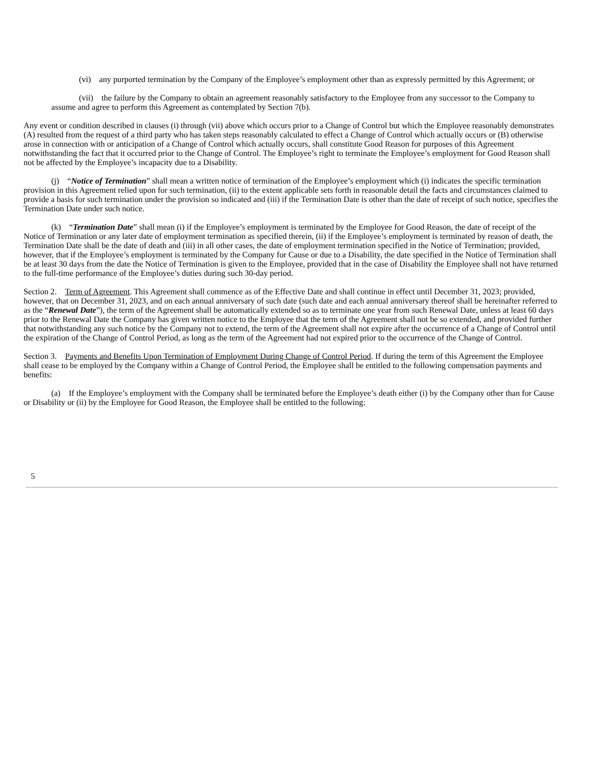(vi) any purported termination by the Company of the Employee’s employment other than as expressly permitted by this Agreement; or
(vii) the failure by the Company to obtain an agreement reasonably satisfactory to the Employee from any successor to the Company to assume and agree to perform this Agreement as contemplated by Section 7(b).
Any event or condition described in clauses (i) through (vii) above which occurs prior to a Change of Control but which the Employee reasonably demonstrates (A) resulted from the request of a third party who has taken steps reasonably calculated to effect a Change of Control which actually occurs or (B) otherwise arose in connection with or anticipation of a Change of Control which actually occurs, shall constitute Good Reason for purposes of this Agreement notwithstanding the fact that it occurred prior to the Change of Control. The Employee’s right to terminate the Employee’s employment for Good Reason shall not be affected by the Employee’s incapacity due to a Disability.
(j) “Notice of Termination” shall mean a written notice of termination of the Employee’s employment which (i) indicates the specific termination provision in this Agreement relied upon for such termination, (ii) to the extent applicable sets forth in reasonable detail the facts and circumstances claimed to provide a basis for such termination under the provision so indicated and (iii) if the Termination Date is other than the date of receipt of such notice, specifies the Termination Date under such notice.
(k) “Termination Date” shall mean (i) if the Employee’s employment is terminated by the Employee for Good Reason, the date of receipt of the Notice of Termination or any later date of employment termination as specified therein, (ii) if the Employee’s employment is terminated by reason of death, the Termination Date shall be the date of death and (iii) in all other cases, the date of employment termination specified in the Notice of Termination; provided, however, that if the Employee’s employment is terminated by the Company for Cause or due to a Disability, the date specified in the Notice of Termination shall be at least 30 days from the date the Notice of Termination is given to the Employee, provided that in the case of Disability the Employee shall not have returned to the full-time performance of the Employee’s duties during such 30-day period.
Section 2. Term of Agreement. This Agreement shall commence as of the Effective Date and shall continue in effect until December 31, 2023; provided, however, that on December 31, 2023, and on each annual anniversary of such date (such date and each annual anniversary thereof shall be hereinafter referred to as the “Renewal Date”), the term of the Agreement shall be automatically extended so as to terminate one year from such Renewal Date, unless at least 60 days prior to the Renewal Date the Company has given written notice to the Employee that the term of the Agreement shall not be so extended, and provided further that notwithstanding any such notice by the Company not to extend, the term of the Agreement shall not expire after the occurrence of a Change of Control until the expiration of the Change of Control Period, as long as the term of the Agreement had not expired prior to the occurrence of the Change of Control.
Section 3. Payments and Benefits Upon Termination of Employment During Change of Control Period. If during the term of this Agreement the Employee shall cease to be employed by the Company within a Change of Control Period, the Employee shall be entitled to the following compensation payments and benefits:
(a) If the Employee’s employment with the Company shall be terminated before the Employee’s death either (i) by the Company other than for Cause or Disability or (ii) by the Employee for Good Reason, the Employee shall be entitled to the following:
5